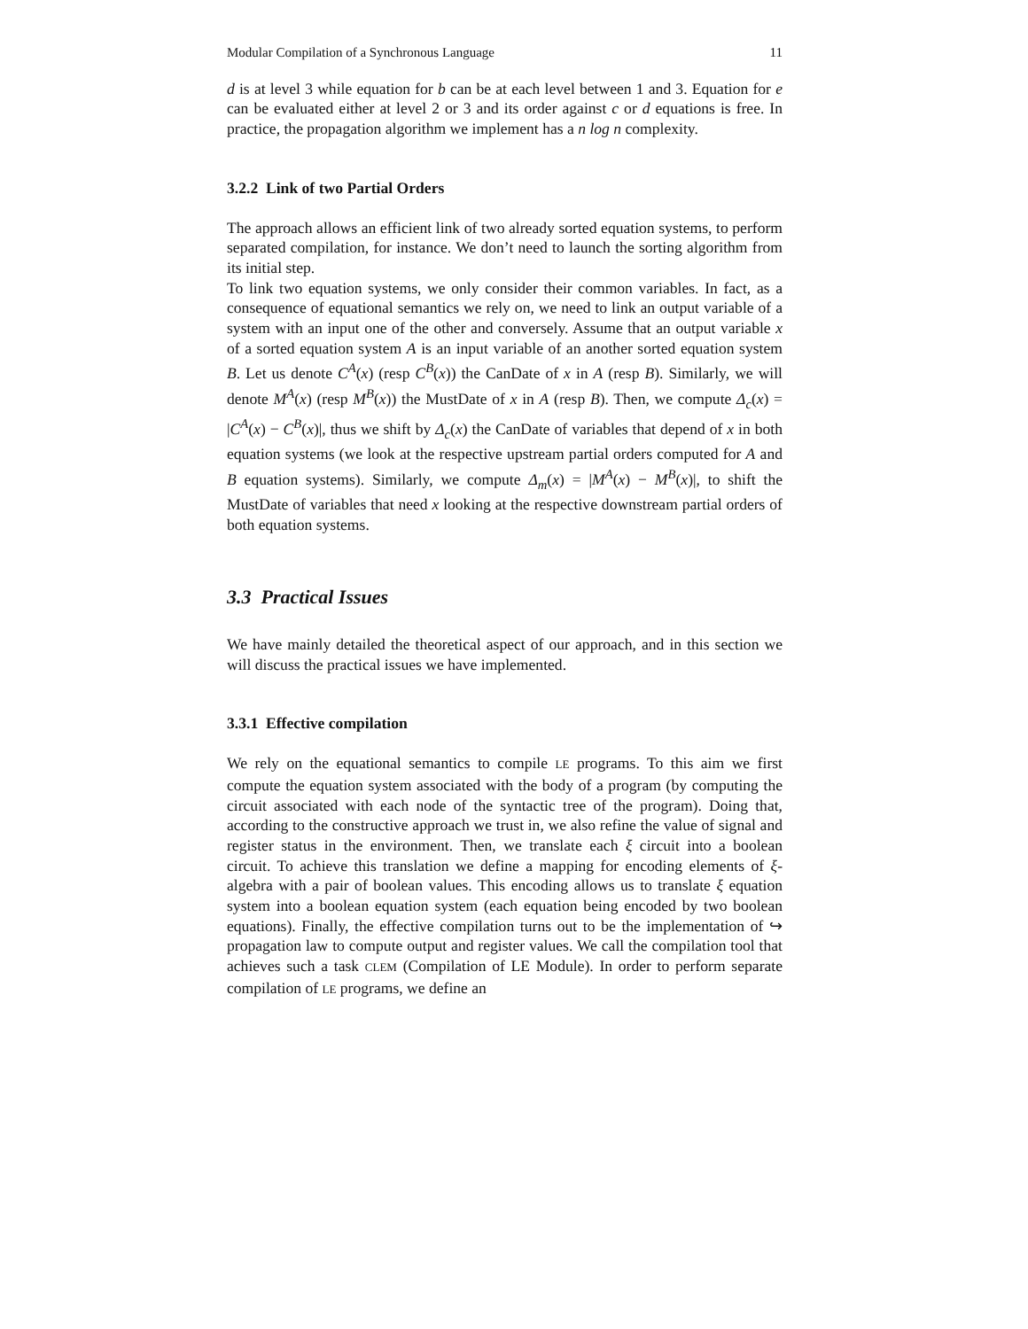Modular Compilation of a Synchronous Language 11
d is at level 3 while equation for b can be at each level between 1 and 3. Equation for e can be evaluated either at level 2 or 3 and its order against c or d equations is free. In practice, the propagation algorithm we implement has a n log n complexity.
3.2.2 Link of two Partial Orders
The approach allows an efficient link of two already sorted equation systems, to perform separated compilation, for instance. We don’t need to launch the sorting algorithm from its initial step.
To link two equation systems, we only consider their common variables. In fact, as a consequence of equational semantics we rely on, we need to link an output variable of a system with an input one of the other and conversely. Assume that an output variable x of a sorted equation system A is an input variable of an another sorted equation system B. Let us denote C<sup>A</sup>(x) (resp C<sup>B</sup>(x)) the CanDate of x in A (resp B). Similarly, we will denote M<sup>A</sup>(x) (resp M<sup>B</sup>(x)) the MustDate of x in A (resp B). Then, we compute Δ<sub>c</sub>(x) = |C<sup>A</sup>(x) − C<sup>B</sup>(x)|, thus we shift by Δ<sub>c</sub>(x) the CanDate of variables that depend of x in both equation systems (we look at the respective upstream partial orders computed for A and B equation systems). Similarly, we compute Δ<sub>m</sub>(x) = |M<sup>A</sup>(x) − M<sup>B</sup>(x)|, to shift the MustDate of variables that need x looking at the respective downstream partial orders of both equation systems.
3.3 Practical Issues
We have mainly detailed the theoretical aspect of our approach, and in this section we will discuss the practical issues we have implemented.
3.3.1 Effective compilation
We rely on the equational semantics to compile LE programs. To this aim we first compute the equation system associated with the body of a program (by computing the circuit associated with each node of the syntactic tree of the program). Doing that, according to the constructive approach we trust in, we also refine the value of signal and register status in the environment. Then, we translate each ξ circuit into a boolean circuit. To achieve this translation we define a mapping for encoding elements of ξ-algebra with a pair of boolean values. This encoding allows us to translate ξ equation system into a boolean equation system (each equation being encoded by two boolean equations). Finally, the effective compilation turns out to be the implementation of ↪ propagation law to compute output and register values. We call the compilation tool that achieves such a task CLEM (Compilation of LE Module). In order to perform separate compilation of LE programs, we define an